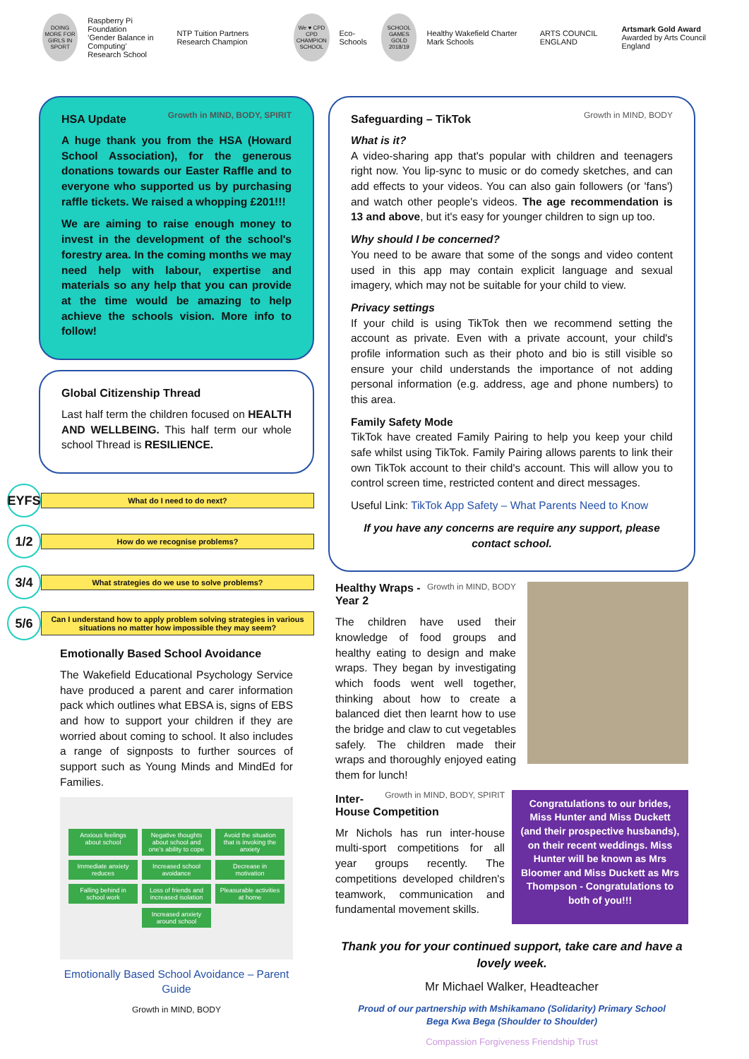DOING MORE FOR GIRLS IN SPORT
Raspberry Pi Foundation
'Gender Balance in Computing'
Research School
NTP Tuition Partners Research Champion
We ♥ CPD
CPD CHAMPION SCHOOL
Eco-Schools
SCHOOL GAMES GOLD 2018/19
Healthy Wakefield Charter Mark Schools
ARTS COUNCIL ENGLAND
Artsmark Gold Award
Awarded by Arts Council England
Growth in MIND, BODY, SPIRIT
HSA Update
A huge thank you from the HSA (Howard School Association), for the generous donations towards our Easter Raffle and to everyone who supported us by purchasing raffle tickets. We raised a whopping £201!!!
We are aiming to raise enough money to invest in the development of the school's forestry area. In the coming months we may need help with labour, expertise and materials so any help that you can provide at the time would be amazing to help achieve the schools vision. More info to follow!
Global Citizenship Thread
Last half term the children focused on HEALTH AND WELLBEING. This half term our whole school Thread is RESILIENCE.
EYFS What do I need to do next?
1/2 How do we recognise problems?
3/4 What strategies do we use to solve problems?
5/6 Can I understand how to apply problem solving strategies in various situations no matter how impossible they may seem?
Emotionally Based School Avoidance
The Wakefield Educational Psychology Service have produced a parent and carer information pack which outlines what EBSA is, signs of EBS and how to support your children if they are worried about coming to school. It also includes a range of signposts to further sources of support such as Young Minds and MindEd for Families.
Anxious feelings about school
Negative thoughts about school and one's ability to cope
Avoid the situation that is invoking the anxiety
Immediate anxiety reduces
Increased school avoidance
Decrease in motivation
Falling behind in school work
Loss of friends and increased isolation
Pleasurable activities at home
Increased anxiety around school
Emotionally Based School Avoidance – Parent Guide
Growth in MIND, BODY
Growth in MIND, BODY
Safeguarding – TikTok
What is it?
A video-sharing app that's popular with children and teenagers right now. You lip-sync to music or do comedy sketches, and can add effects to your videos. You can also gain followers (or 'fans') and watch other people's videos. The age recommendation is 13 and above, but it's easy for younger children to sign up too.
Why should I be concerned?
You need to be aware that some of the songs and video content used in this app may contain explicit language and sexual imagery, which may not be suitable for your child to view.
Privacy settings
If your child is using TikTok then we recommend setting the account as private. Even with a private account, your child's profile information such as their photo and bio is still visible so ensure your child understands the importance of not adding personal information (e.g. address, age and phone numbers) to this area.
Family Safety Mode
TikTok have created Family Pairing to help you keep your child safe whilst using TikTok. Family Pairing allows parents to link their own TikTok account to their child's account. This will allow you to control screen time, restricted content and direct messages.
Useful Link: TikTok App Safety – What Parents Need to Know
If you have any concerns are require any support, please contact school.
Growth in MIND, BODY
Healthy Wraps - Year 2
The children have used their knowledge of food groups and healthy eating to design and make wraps. They began by investigating which foods went well together, thinking about how to create a balanced diet then learnt how to use the bridge and claw to cut vegetables safely. The children made their wraps and thoroughly enjoyed eating them for lunch!
Growth in MIND, BODY, SPIRIT
Inter-House Competition
Mr Nichols has run inter-house multi-sport competitions for all year groups recently. The competitions developed children's teamwork, communication and fundamental movement skills.
Congratulations to our brides, Miss Hunter and Miss Duckett (and their prospective husbands), on their recent weddings. Miss Hunter will be known as Mrs Bloomer and Miss Duckett as Mrs Thompson - Congratulations to both of you!!!
Thank you for your continued support, take care and have a lovely week.
Mr Michael Walker, Headteacher
Proud of our partnership with Mshikamano (Solidarity) Primary School
Bega Kwa Bega (Shoulder to Shoulder)
Compassion Forgiveness Friendship Trust